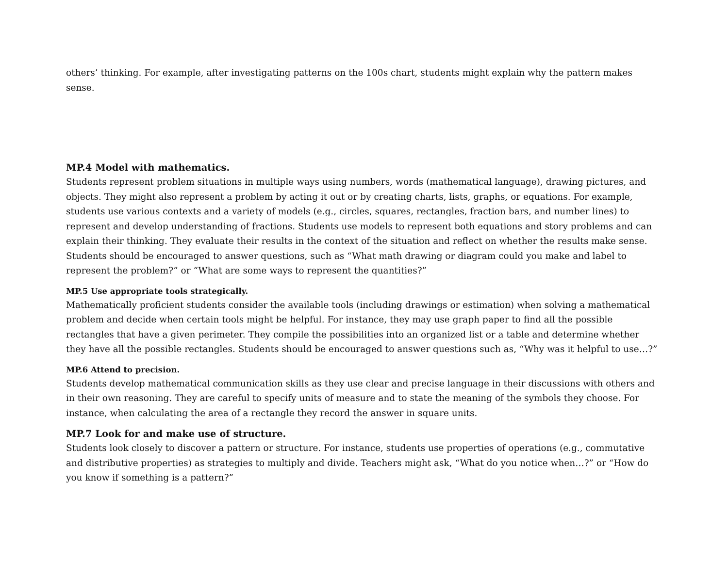others’ thinking. For example, after investigating patterns on the 100s chart, students might explain why the pattern makes sense.
MP.4 Model with mathematics.
Students represent problem situations in multiple ways using numbers, words (mathematical language), drawing pictures, and objects. They might also represent a problem by acting it out or by creating charts, lists, graphs, or equations. For example, students use various contexts and a variety of models (e.g., circles, squares, rectangles, fraction bars, and number lines) to represent and develop understanding of fractions. Students use models to represent both equations and story problems and can explain their thinking. They evaluate their results in the context of the situation and reflect on whether the results make sense. Students should be encouraged to answer questions, such as “What math drawing or diagram could you make and label to represent the problem?” or “What are some ways to represent the quantities?”
MP.5 Use appropriate tools strategically.
Mathematically proficient students consider the available tools (including drawings or estimation) when solving a mathematical problem and decide when certain tools might be helpful. For instance, they may use graph paper to find all the possible rectangles that have a given perimeter. They compile the possibilities into an organized list or a table and determine whether they have all the possible rectangles. Students should be encouraged to answer questions such as, “Why was it helpful to use…?”
MP.6 Attend to precision.
Students develop mathematical communication skills as they use clear and precise language in their discussions with others and in their own reasoning. They are careful to specify units of measure and to state the meaning of the symbols they choose. For instance, when calculating the area of a rectangle they record the answer in square units.
MP.7 Look for and make use of structure.
Students look closely to discover a pattern or structure. For instance, students use properties of operations (e.g., commutative and distributive properties) as strategies to multiply and divide. Teachers might ask, “What do you notice when…?” or “How do you know if something is a pattern?”